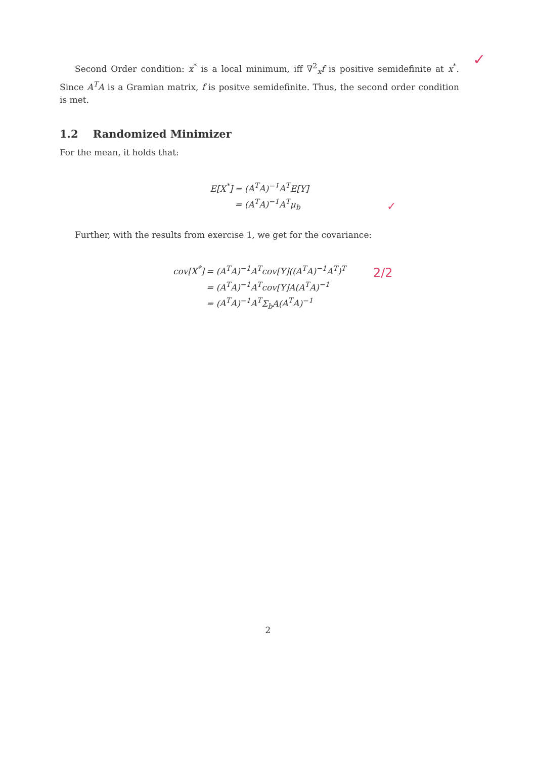Second Order condition: x<sup>*</sup> is a local minimum, iff ∇<sup>2</sup><sub>x</sub>f is positive semidefinite at x<sup>*</sup>. Since A<sup>T</sup>A is a Gramian matrix, f is positve semidefinite. Thus, the second order condition is met.
1.2 Randomized Minimizer
For the mean, it holds that:
E[X<sup>*</sup>] = (A<sup>T</sup>A)<sup>−1</sup>A<sup>T</sup>E[Y] = (A<sup>T</sup>A)<sup>−1</sup>A<sup>T</sup>μ<sub>b</sub>
Further, with the results from exercise 1, we get for the covariance:
cov[X<sup>*</sup>] = (A<sup>T</sup>A)<sup>−1</sup>A<sup>T</sup>cov[Y]((A<sup>T</sup>A)<sup>−1</sup>A<sup>T</sup>)<sup>T</sup> = (A<sup>T</sup>A)<sup>−1</sup>A<sup>T</sup>cov[Y]A(A<sup>T</sup>A)<sup>−1</sup> = (A<sup>T</sup>A)<sup>−1</sup>A<sup>T</sup>Σ<sub>b</sub>A(A<sup>T</sup>A)<sup>−1</sup>
✓
✓
2/2
2